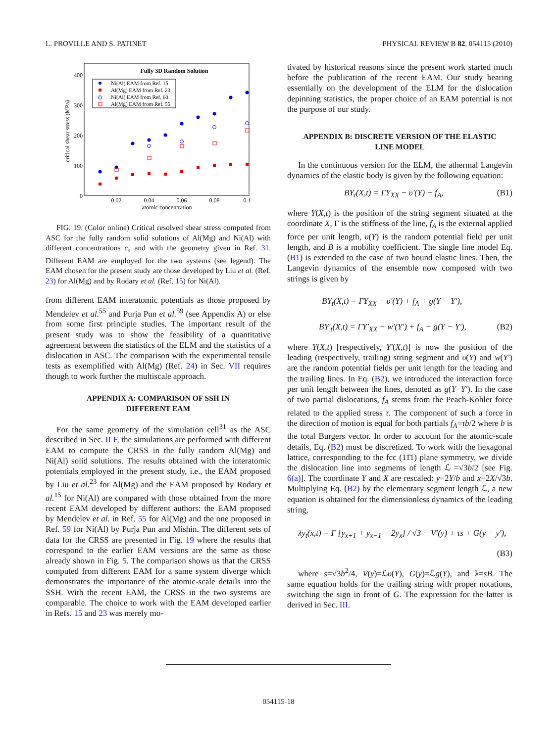L. PROVILLE AND S. PATINET PHYSICAL REVIEW B 82, 054115 (2010)
Fully 3D Random Solution
400
300
200
100
0
0.02
0.04
0.06
0.08
0.1
atomic concentration
critical shear stress (MPa)
Ni(Al) EAM from Ref. 15
Al(Mg) EAM from Ref. 23
Ni(Al) EAM from Ref. 60
Al(Mg) EAM from Ref. 55
FIG. 19. (Color online) Critical resolved shear stress computed from ASC for the fully random solid solutions of Al(Mg) and Ni(Al) with different concentrations c<sub>s</sub> and with the geometry given in Ref. 31. Different EAM are employed for the two systems (see legend). The EAM chosen for the present study are those developed by Liu et al. (Ref. 23) for Al(Mg) and by Rodary et al. (Ref. 15) for Ni(Al).
from different EAM interatomic potentials as those proposed by Mendelev et al.<sup>55</sup> and Purja Pun et al.<sup>59</sup> (see Appendix A) or else from some first principle studies. The important result of the present study was to show the feasibility of a quantitative agreement between the statistics of the ELM and the statistics of a dislocation in ASC. The comparison with the experimental tensile tests as exemplified with Al(Mg) (Ref. 24) in Sec. VII requires though to work further the multiscale approach.
APPENDIX A: COMPARISON OF SSH IN
DIFFERENT EAM
For the same geometry of the simulation cell<sup>31</sup> as the ASC described in Sec. II F, the simulations are performed with different EAM to compute the CRSS in the fully random Al(Mg) and Ni(Al) solid solutions. The results obtained with the interatomic potentials employed in the present study, i.e., the EAM proposed by Liu et al.<sup>23</sup> for Al(Mg) and the EAM proposed by Rodary et al.<sup>15</sup> for Ni(Al) are compared with those obtained from the more recent EAM developed by different authors: the EAM proposed by Mendelev et al. in Ref. 55 for Al(Mg) and the one proposed in Ref. 59 for Ni(Al) by Purja Pun and Mishin. The different sets of data for the CRSS are presented in Fig. 19 where the results that correspond to the earlier EAM versions are the same as those already shown in Fig. 5. The comparison shows us that the CRSS computed from different EAM for a same system diverge which demonstrates the importance of the atomic-scale details into the SSH. With the recent EAM, the CRSS in the two systems are comparable. The choice to work with the EAM developed earlier in Refs. 15 and 23 was merely mo-
tivated by historical reasons since the present work started much before the publication of the recent EAM. Our study bearing essentially on the development of the ELM for the dislocation depinning statistics, the proper choice of an EAM potential is not the purpose of our study.
APPENDIX B: DISCRETE VERSION OF THE ELASTIC
LINE MODEL
In the continuous version for the ELM, the athermal Langevin dynamics of the elastic body is given by the following equation:
BY<sub>t</sub>(X,t) = ΓY<sub>XX</sub> − υ′(Y) + f<sub>A</sub>, (B1)
where Y(X,t) is the position of the string segment situated at the coordinate X, Γ is the stiffness of the line, f<sub>A</sub> is the external applied force per unit length, υ(Y) is the random potential field per unit length, and B is a mobility coefficient. The single line model Eq. (B1) is extended to the case of two bound elastic lines. Then, the Langevin dynamics of the ensemble now composed with two strings is given by
BY<sub>t</sub>(X,t) = ΓY<sub>XX</sub> − υ′(Y) + f<sub>A</sub> + g(Y − Y′),
BY′<sub>t</sub>(X,t) = ΓY′<sub>XX</sub> − w′(Y′) + f<sub>A</sub> − g(Y − Y′), (B2)
where Y(X,t) [respectively, Y′(X,t)] is now the position of the leading (respectively, trailing) string segment and υ(Y) and w(Y′) are the random potential fields per unit length for the leading and the trailing lines. In Eq. (B2), we introduced the interaction force per unit length between the lines, denoted as g(Y−Y′). In the case of two partial dislocations, f<sub>A</sub> stems from the Peach-Kohler force related to the applied stress τ. The component of such a force in the direction of motion is equal for both partials f<sub>A</sub>=τb/2 where b is the total Burgers vector. In order to account for the atomic-scale details, Eq. (B2) must be discretized. To work with the hexagonal lattice, corresponding to the fcc (11̄1) plane symmetry, we divide the dislocation line into segments of length ℒ =√3b/2 [see Fig. 6(a)]. The coordinate Y and X are rescaled: y=2Y/b and x=2X/√3b. Multiplying Eq. (B2) by the elementary segment length ℒ, a new equation is obtained for the dimensionless dynamics of the leading string,
λy<sub>t</sub>(x,t) = Γ [y<sub>x+1</sub> + y<sub>x−1</sub> − 2y<sub>x</sub>] / √3 − V′(y) + τs + G(y − y′),
(B3)
where s=√3b<sup>2</sup>/4, V(y)=ℒυ(Y), G(y)=ℒg(Y), and λ=sB. The same equation holds for the trailing string with proper notations, switching the sign in front of G. The expression for the latter is derived in Sec. III.
054115-18